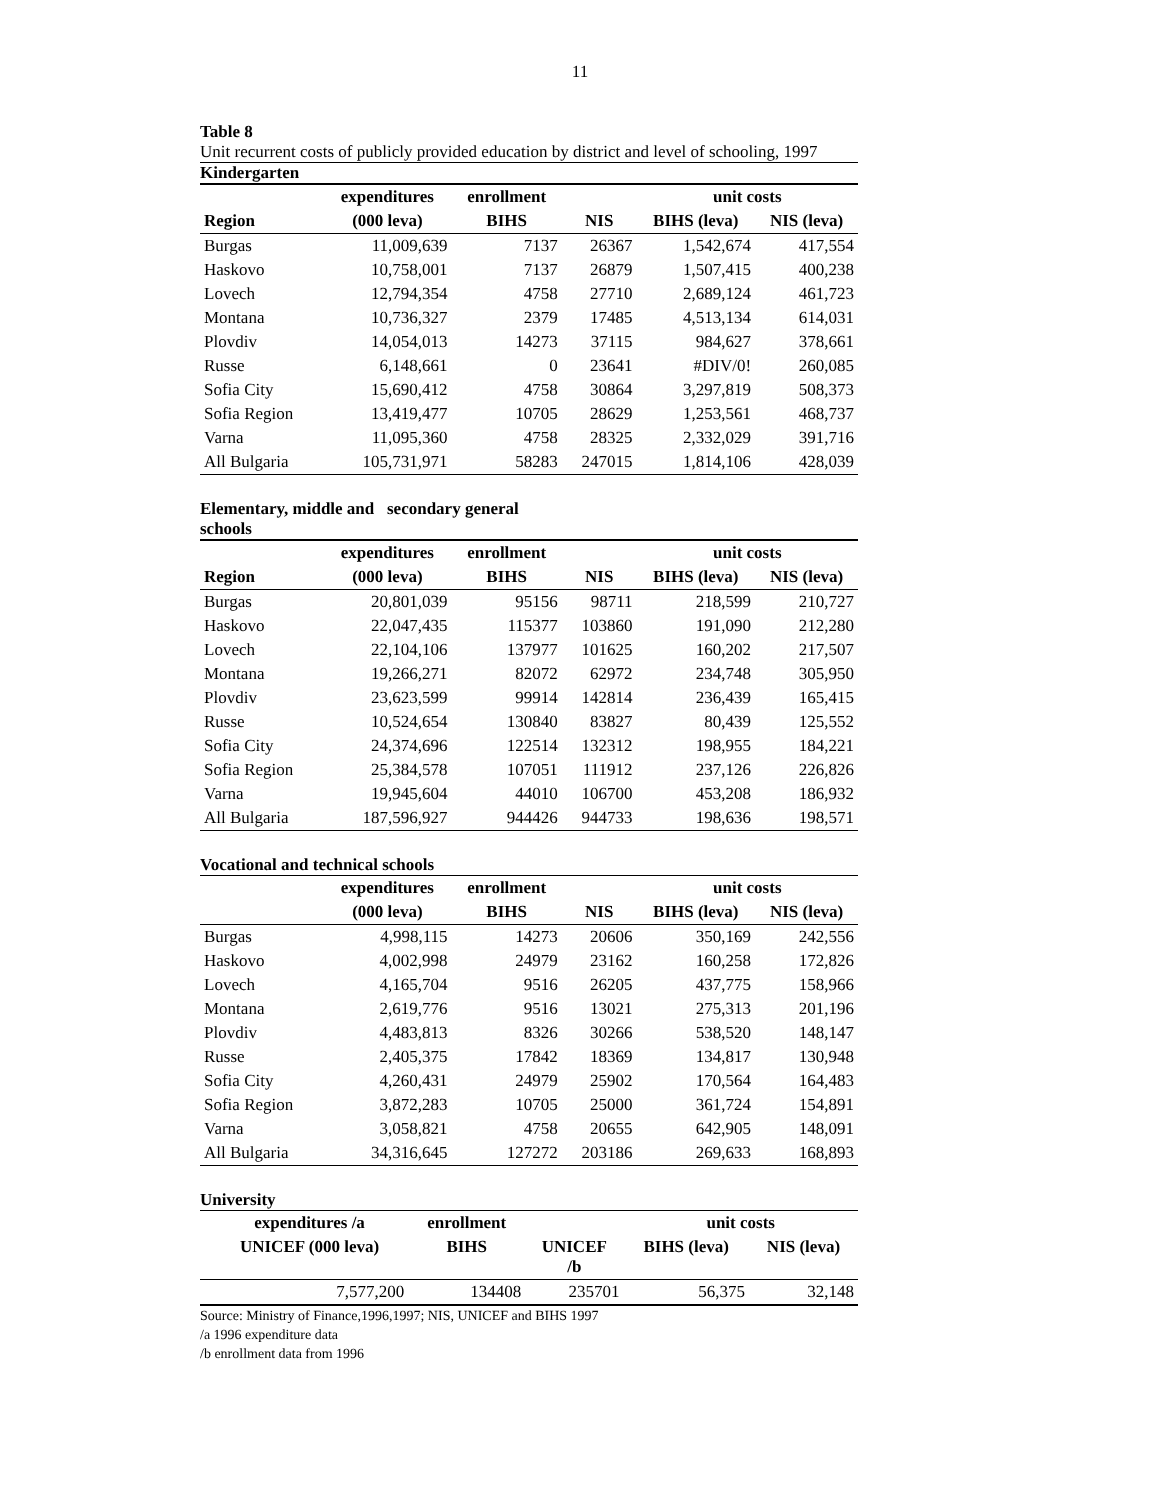11
Table 8
Unit recurrent costs of publicly provided education by district and level of schooling, 1997
Kindergarten
| | expenditures | enrollment | | unit costs | |
| --- | --- | --- | --- | --- | --- |
| Region | (000 leva) | BIHS | NIS | BIHS (leva) | NIS (leva) |
| Burgas | 11,009,639 | 7137 | 26367 | 1,542,674 | 417,554 |
| Haskovo | 10,758,001 | 7137 | 26879 | 1,507,415 | 400,238 |
| Lovech | 12,794,354 | 4758 | 27710 | 2,689,124 | 461,723 |
| Montana | 10,736,327 | 2379 | 17485 | 4,513,134 | 614,031 |
| Plovdiv | 14,054,013 | 14273 | 37115 | 984,627 | 378,661 |
| Russe | 6,148,661 | 0 | 23641 | #DIV/0! | 260,085 |
| Sofia City | 15,690,412 | 4758 | 30864 | 3,297,819 | 508,373 |
| Sofia Region | 13,419,477 | 10705 | 28629 | 1,253,561 | 468,737 |
| Varna | 11,095,360 | 4758 | 28325 | 2,332,029 | 391,716 |
| All Bulgaria | 105,731,971 | 58283 | 247015 | 1,814,106 | 428,039 |
Elementary, middle and secondary general
schools
| | expenditures | enrollment | | unit costs | |
| --- | --- | --- | --- | --- | --- |
| Region | (000 leva) | BIHS | NIS | BIHS (leva) | NIS (leva) |
| Burgas | 20,801,039 | 95156 | 98711 | 218,599 | 210,727 |
| Haskovo | 22,047,435 | 115377 | 103860 | 191,090 | 212,280 |
| Lovech | 22,104,106 | 137977 | 101625 | 160,202 | 217,507 |
| Montana | 19,266,271 | 82072 | 62972 | 234,748 | 305,950 |
| Plovdiv | 23,623,599 | 99914 | 142814 | 236,439 | 165,415 |
| Russe | 10,524,654 | 130840 | 83827 | 80,439 | 125,552 |
| Sofia City | 24,374,696 | 122514 | 132312 | 198,955 | 184,221 |
| Sofia Region | 25,384,578 | 107051 | 111912 | 237,126 | 226,826 |
| Varna | 19,945,604 | 44010 | 106700 | 453,208 | 186,932 |
| All Bulgaria | 187,596,927 | 944426 | 944733 | 198,636 | 198,571 |
Vocational and technical schools
| | expenditures | enrollment | | unit costs | |
| --- | --- | --- | --- | --- | --- |
| | (000 leva) | BIHS | NIS | BIHS (leva) | NIS (leva) |
| Burgas | 4,998,115 | 14273 | 20606 | 350,169 | 242,556 |
| Haskovo | 4,002,998 | 24979 | 23162 | 160,258 | 172,826 |
| Lovech | 4,165,704 | 9516 | 26205 | 437,775 | 158,966 |
| Montana | 2,619,776 | 9516 | 13021 | 275,313 | 201,196 |
| Plovdiv | 4,483,813 | 8326 | 30266 | 538,520 | 148,147 |
| Russe | 2,405,375 | 17842 | 18369 | 134,817 | 130,948 |
| Sofia City | 4,260,431 | 24979 | 25902 | 170,564 | 164,483 |
| Sofia Region | 3,872,283 | 10705 | 25000 | 361,724 | 154,891 |
| Varna | 3,058,821 | 4758 | 20655 | 642,905 | 148,091 |
| All Bulgaria | 34,316,645 | 127272 | 203186 | 269,633 | 168,893 |
University
| | expenditures /a | enrollment | | unit costs | |
| --- | --- | --- | --- | --- | --- |
| | UNICEF (000 leva) | BIHS | UNICEF /b | BIHS (leva) | NIS (leva) |
| | 7,577,200 | 134408 | 235701 | 56,375 | 32,148 |
Source: Ministry of Finance,1996,1997; NIS, UNICEF and BIHS 1997
/a 1996 expenditure data
/b enrollment data from 1996